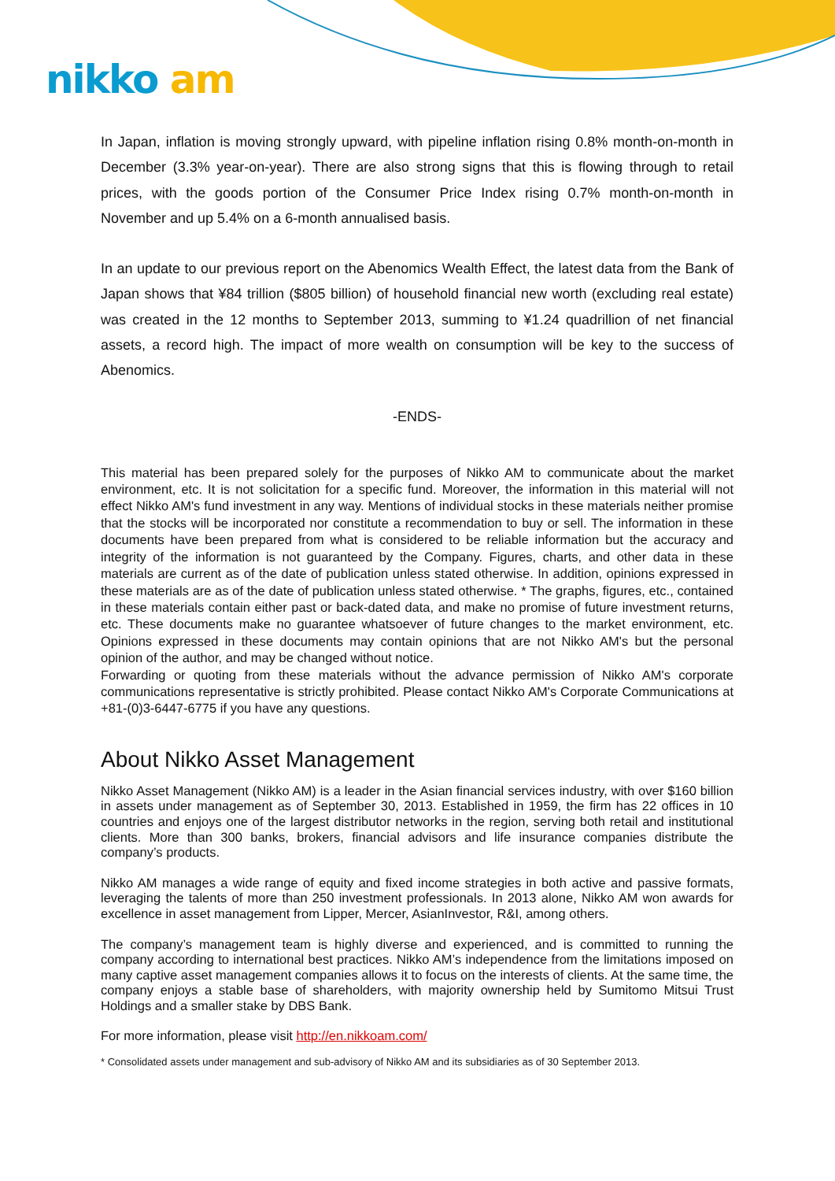nikko am
In Japan, inflation is moving strongly upward, with pipeline inflation rising 0.8% month-on-month in December (3.3% year-on-year). There are also strong signs that this is flowing through to retail prices, with the goods portion of the Consumer Price Index rising 0.7% month-on-month in November and up 5.4% on a 6-month annualised basis.
In an update to our previous report on the Abenomics Wealth Effect, the latest data from the Bank of Japan shows that ¥84 trillion ($805 billion) of household financial new worth (excluding real estate) was created in the 12 months to September 2013, summing to ¥1.24 quadrillion of net financial assets, a record high. The impact of more wealth on consumption will be key to the success of Abenomics.
-ENDS-
This material has been prepared solely for the purposes of Nikko AM to communicate about the market environment, etc. It is not solicitation for a specific fund. Moreover, the information in this material will not effect Nikko AM's fund investment in any way. Mentions of individual stocks in these materials neither promise that the stocks will be incorporated nor constitute a recommendation to buy or sell. The information in these documents have been prepared from what is considered to be reliable information but the accuracy and integrity of the information is not guaranteed by the Company. Figures, charts, and other data in these materials are current as of the date of publication unless stated otherwise. In addition, opinions expressed in these materials are as of the date of publication unless stated otherwise. * The graphs, figures, etc., contained in these materials contain either past or back-dated data, and make no promise of future investment returns, etc. These documents make no guarantee whatsoever of future changes to the market environment, etc. Opinions expressed in these documents may contain opinions that are not Nikko AM's but the personal opinion of the author, and may be changed without notice.
Forwarding or quoting from these materials without the advance permission of Nikko AM's corporate communications representative is strictly prohibited. Please contact Nikko AM's Corporate Communications at +81-(0)3-6447-6775 if you have any questions.
About Nikko Asset Management
Nikko Asset Management (Nikko AM) is a leader in the Asian financial services industry, with over $160 billion in assets under management as of September 30, 2013. Established in 1959, the firm has 22 offices in 10 countries and enjoys one of the largest distributor networks in the region, serving both retail and institutional clients. More than 300 banks, brokers, financial advisors and life insurance companies distribute the company’s products.
Nikko AM manages a wide range of equity and fixed income strategies in both active and passive formats, leveraging the talents of more than 250 investment professionals. In 2013 alone, Nikko AM won awards for excellence in asset management from Lipper, Mercer, AsianInvestor, R&I, among others.
The company’s management team is highly diverse and experienced, and is committed to running the company according to international best practices. Nikko AM’s independence from the limitations imposed on many captive asset management companies allows it to focus on the interests of clients. At the same time, the company enjoys a stable base of shareholders, with majority ownership held by Sumitomo Mitsui Trust Holdings and a smaller stake by DBS Bank.
For more information, please visit http://en.nikkoam.com/
* Consolidated assets under management and sub-advisory of Nikko AM and its subsidiaries as of 30 September 2013.